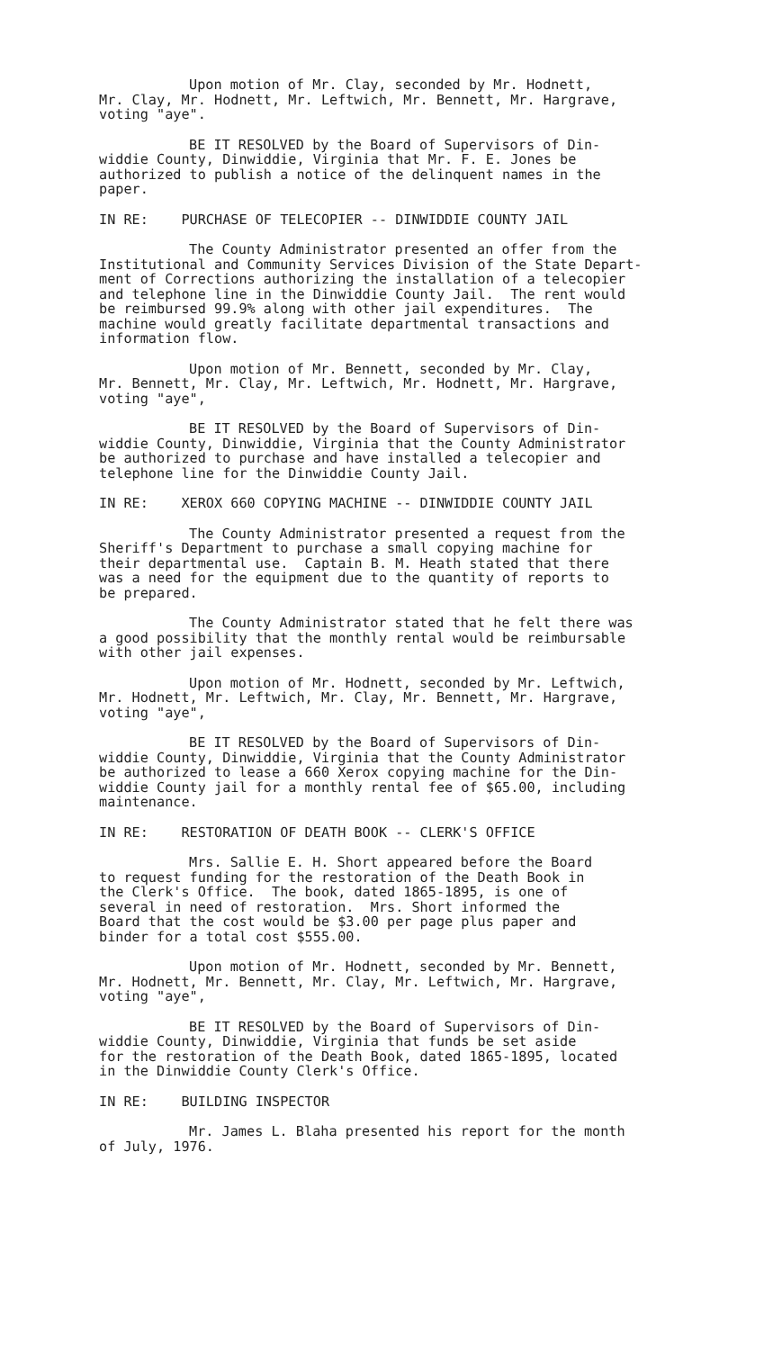Upon motion of Mr. Clay, seconded by Mr. Hodnett,
Mr. Clay, Mr. Hodnett, Mr. Leftwich, Mr. Bennett, Mr. Hargrave,
voting "aye".
BE IT RESOLVED by the Board of Supervisors of Din-
widdie County, Dinwiddie, Virginia that Mr. F. E. Jones be
authorized to publish a notice of the delinquent names in the
paper.
IN RE: PURCHASE OF TELECOPIER -- DINWIDDIE COUNTY JAIL
The County Administrator presented an offer from the
Institutional and Community Services Division of the State Depart-
ment of Corrections authorizing the installation of a telecopier
and telephone line in the Dinwiddie County Jail. The rent would
be reimbursed 99.9% along with other jail expenditures. The
machine would greatly facilitate departmental transactions and
information flow.
Upon motion of Mr. Bennett, seconded by Mr. Clay,
Mr. Bennett, Mr. Clay, Mr. Leftwich, Mr. Hodnett, Mr. Hargrave,
voting "aye",
BE IT RESOLVED by the Board of Supervisors of Din-
widdie County, Dinwiddie, Virginia that the County Administrator
be authorized to purchase and have installed a telecopier and
telephone line for the Dinwiddie County Jail.
IN RE: XEROX 660 COPYING MACHINE -- DINWIDDIE COUNTY JAIL
The County Administrator presented a request from the
Sheriff's Department to purchase a small copying machine for
their departmental use. Captain B. M. Heath stated that there
was a need for the equipment due to the quantity of reports to
be prepared.
The County Administrator stated that he felt there was
a good possibility that the monthly rental would be reimbursable
with other jail expenses.
Upon motion of Mr. Hodnett, seconded by Mr. Leftwich,
Mr. Hodnett, Mr. Leftwich, Mr. Clay, Mr. Bennett, Mr. Hargrave,
voting "aye",
BE IT RESOLVED by the Board of Supervisors of Din-
widdie County, Dinwiddie, Virginia that the County Administrator
be authorized to lease a 660 Xerox copying machine for the Din-
widdie County jail for a monthly rental fee of $65.00, including
maintenance.
IN RE: RESTORATION OF DEATH BOOK -- CLERK'S OFFICE
Mrs. Sallie E. H. Short appeared before the Board
to request funding for the restoration of the Death Book in
the Clerk's Office. The book, dated 1865-1895, is one of
several in need of restoration. Mrs. Short informed the
Board that the cost would be $3.00 per page plus paper and
binder for a total cost $555.00.
Upon motion of Mr. Hodnett, seconded by Mr. Bennett,
Mr. Hodnett, Mr. Bennett, Mr. Clay, Mr. Leftwich, Mr. Hargrave,
voting "aye",
BE IT RESOLVED by the Board of Supervisors of Din-
widdie County, Dinwiddie, Virginia that funds be set aside
for the restoration of the Death Book, dated 1865-1895, located
in the Dinwiddie County Clerk's Office.
IN RE: BUILDING INSPECTOR
Mr. James L. Blaha presented his report for the month
of July, 1976.